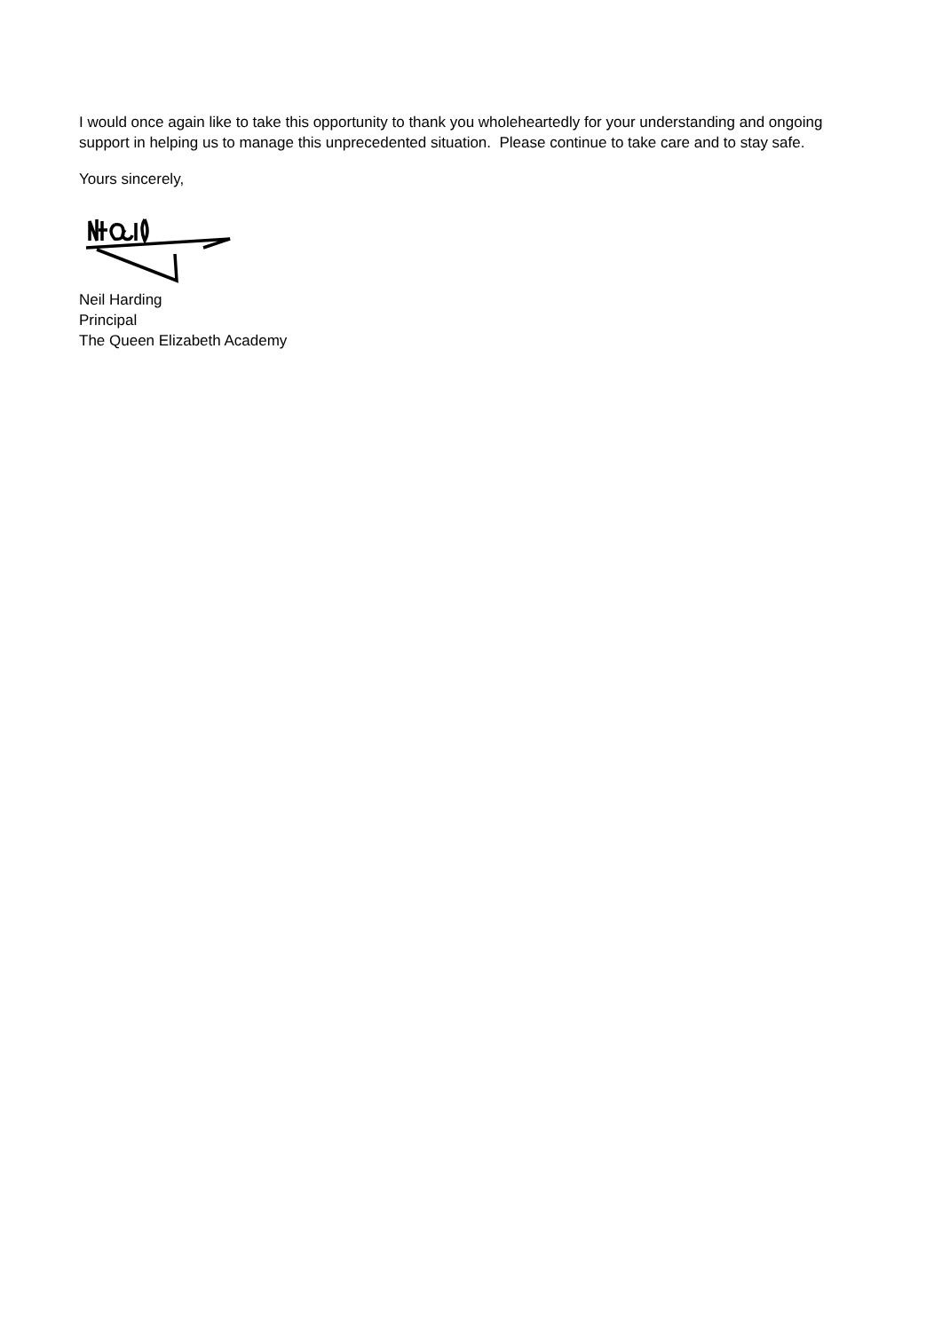I would once again like to take this opportunity to thank you wholeheartedly for your understanding and ongoing support in helping us to manage this unprecedented situation. Please continue to take care and to stay safe.
Yours sincerely,
Neil Harding
Principal
The Queen Elizabeth Academy